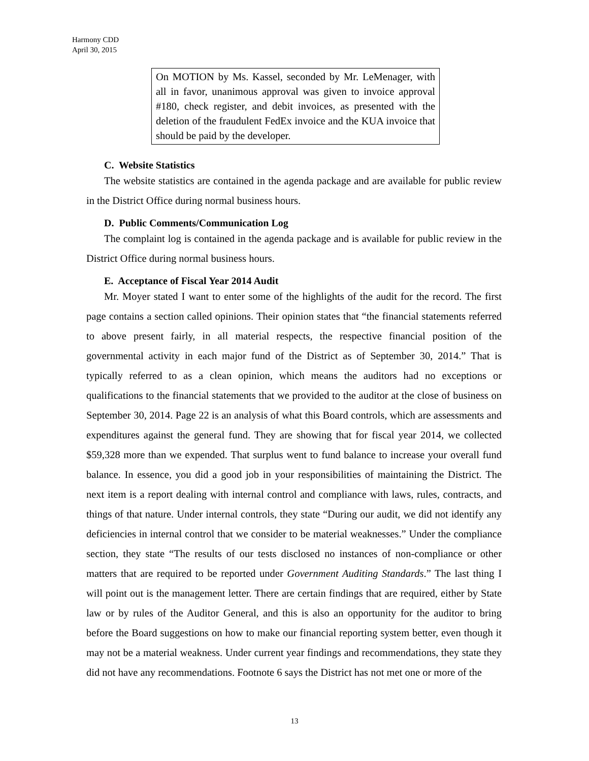Harmony CDD
April 30, 2015
On MOTION by Ms. Kassel, seconded by Mr. LeMenager, with all in favor, unanimous approval was given to invoice approval #180, check register, and debit invoices, as presented with the deletion of the fraudulent FedEx invoice and the KUA invoice that should be paid by the developer.
C. Website Statistics
The website statistics are contained in the agenda package and are available for public review in the District Office during normal business hours.
D. Public Comments/Communication Log
The complaint log is contained in the agenda package and is available for public review in the District Office during normal business hours.
E. Acceptance of Fiscal Year 2014 Audit
Mr. Moyer stated I want to enter some of the highlights of the audit for the record. The first page contains a section called opinions. Their opinion states that “the financial statements referred to above present fairly, in all material respects, the respective financial position of the governmental activity in each major fund of the District as of September 30, 2014.” That is typically referred to as a clean opinion, which means the auditors had no exceptions or qualifications to the financial statements that we provided to the auditor at the close of business on September 30, 2014. Page 22 is an analysis of what this Board controls, which are assessments and expenditures against the general fund. They are showing that for fiscal year 2014, we collected $59,328 more than we expended. That surplus went to fund balance to increase your overall fund balance. In essence, you did a good job in your responsibilities of maintaining the District. The next item is a report dealing with internal control and compliance with laws, rules, contracts, and things of that nature. Under internal controls, they state “During our audit, we did not identify any deficiencies in internal control that we consider to be material weaknesses.” Under the compliance section, they state “The results of our tests disclosed no instances of non-compliance or other matters that are required to be reported under Government Auditing Standards.” The last thing I will point out is the management letter. There are certain findings that are required, either by State law or by rules of the Auditor General, and this is also an opportunity for the auditor to bring before the Board suggestions on how to make our financial reporting system better, even though it may not be a material weakness. Under current year findings and recommendations, they state they did not have any recommendations. Footnote 6 says the District has not met one or more of the
13